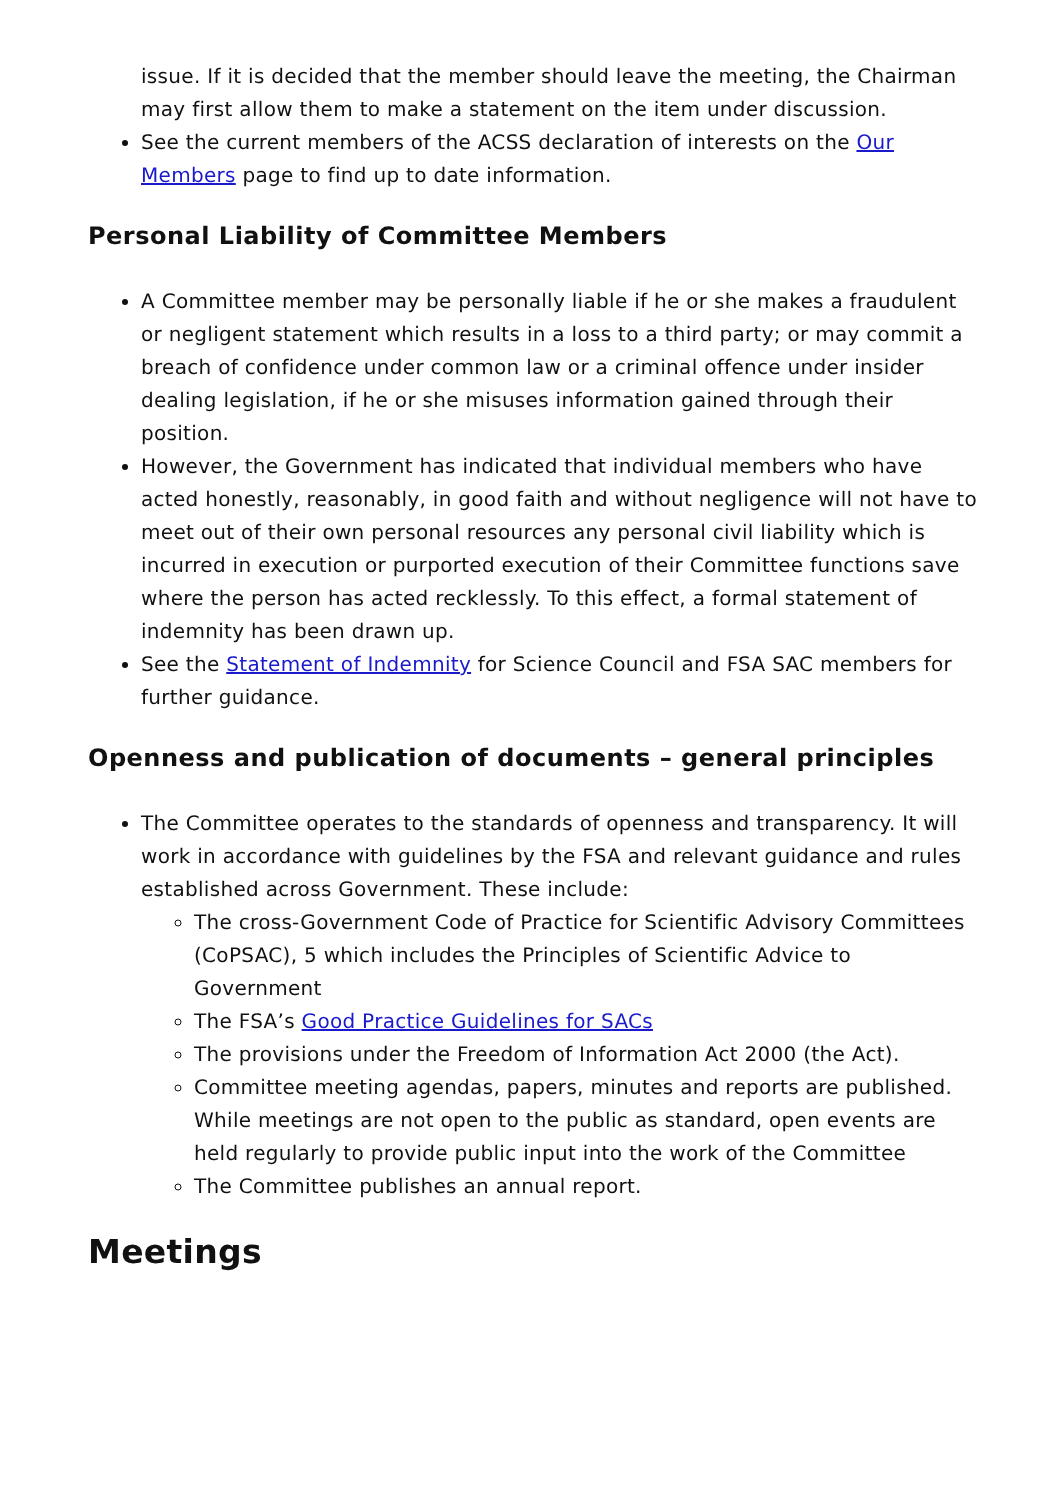issue. If it is decided that the member should leave the meeting, the Chairman may first allow them to make a statement on the item under discussion.
See the current members of the ACSS declaration of interests on the Our Members page to find up to date information.
Personal Liability of Committee Members
A Committee member may be personally liable if he or she makes a fraudulent or negligent statement which results in a loss to a third party; or may commit a breach of confidence under common law or a criminal offence under insider dealing legislation, if he or she misuses information gained through their position.
However, the Government has indicated that individual members who have acted honestly, reasonably, in good faith and without negligence will not have to meet out of their own personal resources any personal civil liability which is incurred in execution or purported execution of their Committee functions save where the person has acted recklessly. To this effect, a formal statement of indemnity has been drawn up.
See the Statement of Indemnity for Science Council and FSA SAC members for further guidance.
Openness and publication of documents – general principles
The Committee operates to the standards of openness and transparency. It will work in accordance with guidelines by the FSA and relevant guidance and rules established across Government. These include:
The cross-Government Code of Practice for Scientific Advisory Committees (CoPSAC), 5 which includes the Principles of Scientific Advice to Government
The FSA’s Good Practice Guidelines for SACs
The provisions under the Freedom of Information Act 2000 (the Act).
Committee meeting agendas, papers, minutes and reports are published. While meetings are not open to the public as standard, open events are held regularly to provide public input into the work of the Committee
The Committee publishes an annual report.
Meetings